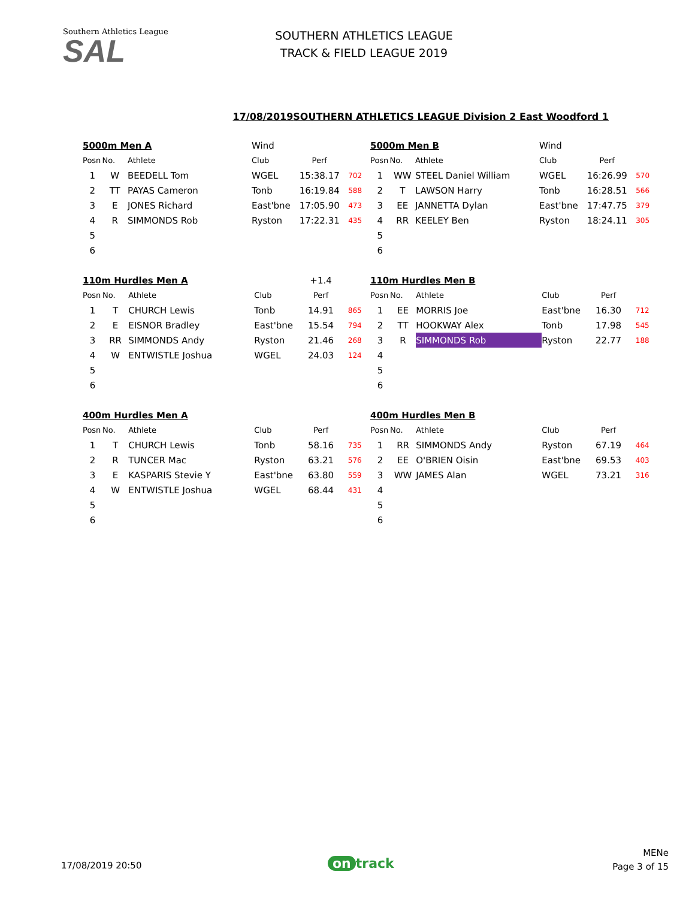Southern Athletics League
SAL
SOUTHERN ATHLETICS LEAGUE
TRACK & FIELD LEAGUE 2019
SOUTHERN ATHLETICS LEAGUE Division 2 East Woodford 1 17/08/2019
| 5000m Men A | | | Wind | | |
| Posn | No. | Athlete | Club | Perf | |
| 1 | W | BEEDELL Tom | WGEL | 15:38.17 | 702 |
| 2 | TT | PAYAS Cameron | Tonb | 16:19.84 | 588 |
| 3 | E | JONES Richard | East'bne | 17:05.90 | 473 |
| 4 | R | SIMMONDS Rob | Ryston | 17:22.31 | 435 |
| 5 | | | | | |
| 6 | | | | | |
| 110m Hurdles Men A | | | | +1.4 | |
| Posn | No. | Athlete | Club | Perf | |
| 1 | T | CHURCH Lewis | Tonb | 14.91 | 865 |
| 2 | E | EISNOR Bradley | East'bne | 15.54 | 794 |
| 3 | RR | SIMMONDS Andy | Ryston | 21.46 | 268 |
| 4 | W | ENTWISTLE Joshua | WGEL | 24.03 | 124 |
| 5 | | | | | |
| 6 | | | | | |
| 400m Hurdles Men A | | | | | |
| Posn | No. | Athlete | Club | Perf | |
| 1 | T | CHURCH Lewis | Tonb | 58.16 | 735 |
| 2 | R | TUNCER Mac | Ryston | 63.21 | 576 |
| 3 | E | KASPARIS Stevie Y | East'bne | 63.80 | 559 |
| 4 | W | ENTWISTLE Joshua | WGEL | 68.44 | 431 |
| 5 | | | | | |
| 6 | | | | | |
| 5000m Men B | | | Wind | | |
| Posn | No. | Athlete | Club | Perf | |
| 1 | WW | STEEL Daniel William | WGEL | 16:26.99 | 570 |
| 2 | T | LAWSON Harry | Tonb | 16:28.51 | 566 |
| 3 | EE | JANNETTA Dylan | East'bne | 17:47.75 | 379 |
| 4 | RR | KEELEY Ben | Ryston | 18:24.11 | 305 |
| 5 | | | | | |
| 6 | | | | | |
| 110m Hurdles Men B | | | | | |
| Posn | No. | Athlete | Club | Perf | |
| 1 | EE | MORRIS Joe | East'bne | 16.30 | 712 |
| 2 | TT | HOOKWAY Alex | Tonb | 17.98 | 545 |
| 3 | R | SIMMONDS Rob | Ryston | 22.77 | 188 |
| 4 | | | | | |
| 5 | | | | | |
| 6 | | | | | |
| 400m Hurdles Men B | | | | | |
| Posn | No. | Athlete | Club | Perf | |
| 1 | RR | SIMMONDS Andy | Ryston | 67.19 | 464 |
| 2 | EE | O'BRIEN Oisin | East'bne | 69.53 | 403 |
| 3 | WW | JAMES Alan | WGEL | 73.21 | 316 |
| 4 | | | | | |
| 5 | | | | | |
| 6 | | | | | |
17/08/2019 20:50 on track
MENe
Page 3 of 15